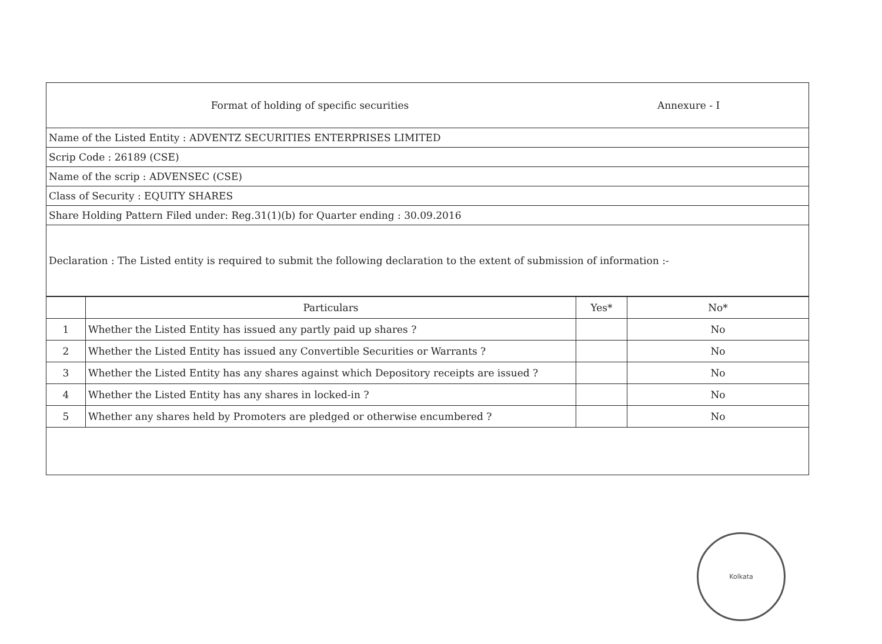Format of holding of specific securities
Annexure - I
Name of the Listed Entity : ADVENTZ SECURITIES ENTERPRISES LIMITED
Scrip Code : 26189 (CSE)
Name of the scrip : ADVENSEC (CSE)
Class of Security : EQUITY SHARES
Share Holding Pattern Filed under: Reg.31(1)(b) for Quarter ending : 30.09.2016
Declaration : The Listed entity is required to submit the following declaration to the extent of submission of information :-
| | Particulars | Yes* | No* |
| --- | --- | --- | --- |
| 1 | Whether the Listed Entity has issued any partly paid up shares ? | | No |
| 2 | Whether the Listed Entity has issued any Convertible Securities or Warrants ? | | No |
| 3 | Whether the Listed Entity has any shares against which Depository receipts are issued ? | | No |
| 4 | Whether the Listed Entity has any shares in locked-in ? | | No |
| 5 | Whether any shares held by Promoters are pledged or otherwise encumbered ? | | No |
Kolkata